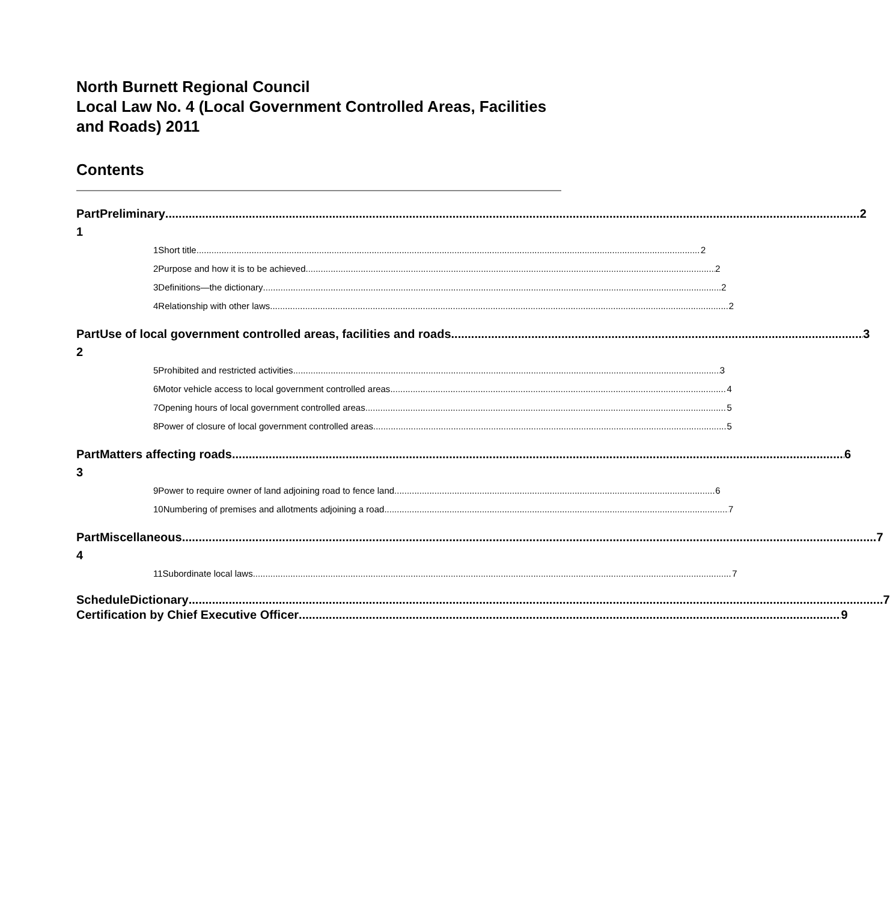North Burnett Regional Council
Local Law No. 4 (Local Government Controlled Areas, Facilities and Roads) 2011
Contents
Part 1 Preliminary 2
1 Short title 2
2 Purpose and how it is to be achieved 2
3 Definitions—the dictionary 2
4 Relationship with other laws 2
Part 2 Use of local government controlled areas, facilities and roads 3
5 Prohibited and restricted activities 3
6 Motor vehicle access to local government controlled areas 4
7 Opening hours of local government controlled areas 5
8 Power of closure of local government controlled areas 5
Part 3 Matters affecting roads 6
9 Power to require owner of land adjoining road to fence land 6
10 Numbering of premises and allotments adjoining a road 7
Part 4 Miscellaneous 7
11 Subordinate local laws 7
Schedule Dictionary 7
Certification by Chief Executive Officer 9